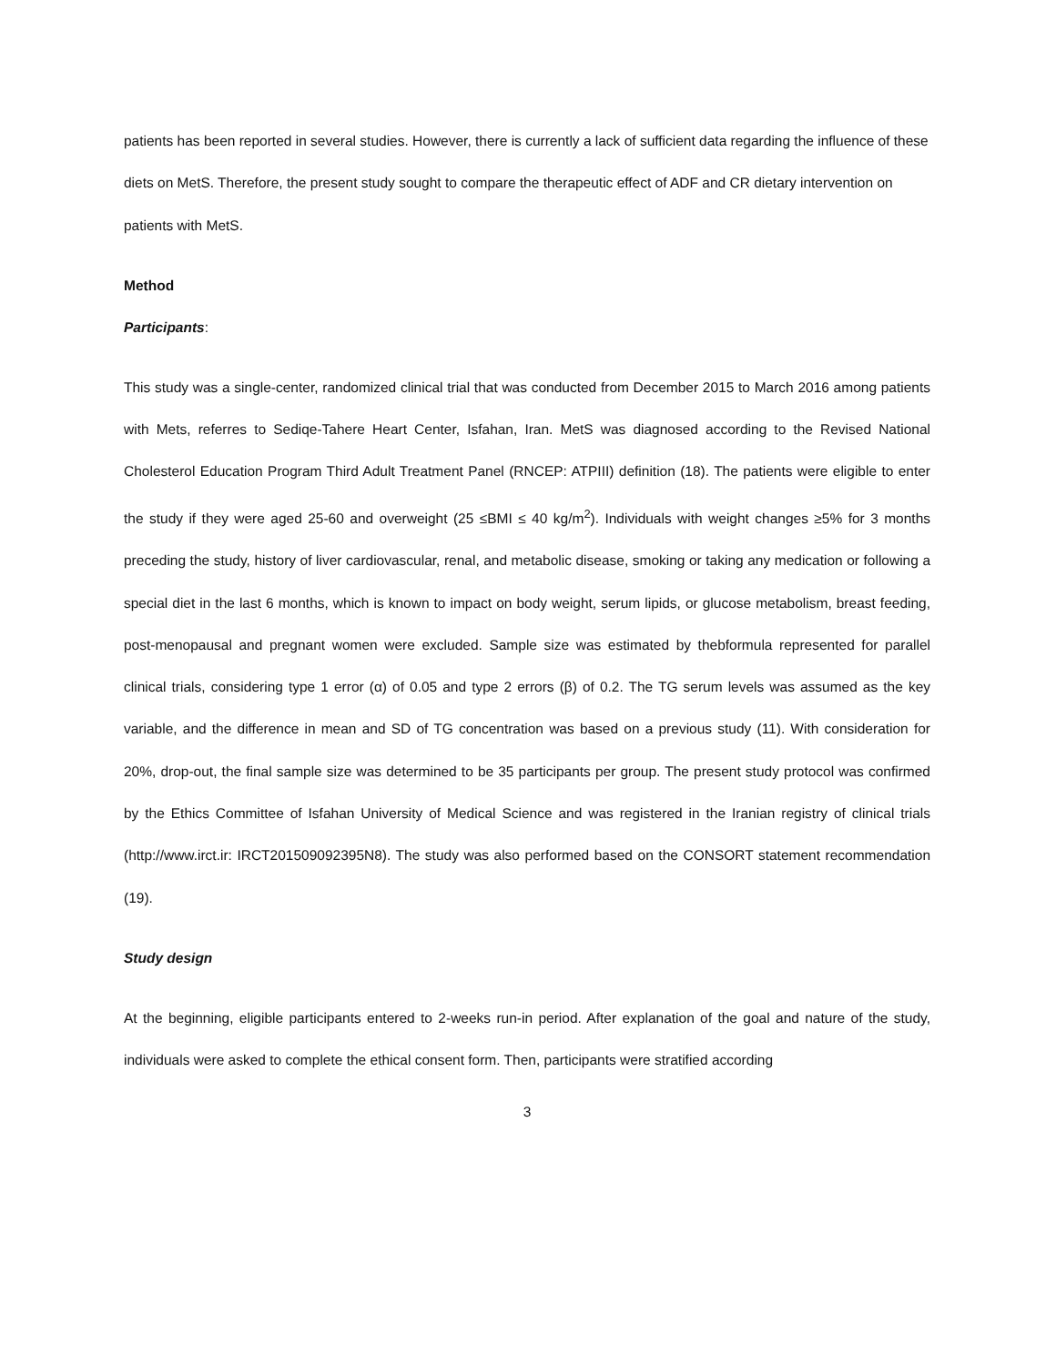patients has been reported in several studies. However, there is currently a lack of sufficient data regarding the influence of these diets on MetS. Therefore, the present study sought to compare the therapeutic effect of ADF and CR dietary intervention on patients with MetS.
Method
Participants:
This study was a single-center, randomized clinical trial that was conducted from December 2015 to March 2016 among patients with Mets, referres to Sediqe-Tahere Heart Center, Isfahan, Iran. MetS was diagnosed according to the Revised National Cholesterol Education Program Third Adult Treatment Panel (RNCEP: ATPIII) definition (18). The patients were eligible to enter the study if they were aged 25-60 and overweight (25 ≤BMI ≤ 40 kg/m<sup>2</sup>). Individuals with weight changes ≥5% for 3 months preceding the study, history of liver cardiovascular, renal, and metabolic disease, smoking or taking any medication or following a special diet in the last 6 months, which is known to impact on body weight, serum lipids, or glucose metabolism, breast feeding, post-menopausal and pregnant women were excluded. Sample size was estimated by thebformula represented for parallel clinical trials, considering type 1 error (α) of 0.05 and type 2 errors (β) of 0.2. The TG serum levels was assumed as the key variable, and the difference in mean and SD of TG concentration was based on a previous study (11). With consideration for 20%, drop-out, the final sample size was determined to be 35 participants per group. The present study protocol was confirmed by the Ethics Committee of Isfahan University of Medical Science and was registered in the Iranian registry of clinical trials (http://www.irct.ir: IRCT201509092395N8). The study was also performed based on the CONSORT statement recommendation (19).
Study design
At the beginning, eligible participants entered to 2-weeks run-in period. After explanation of the goal and nature of the study, individuals were asked to complete the ethical consent form. Then, participants were stratified according
3